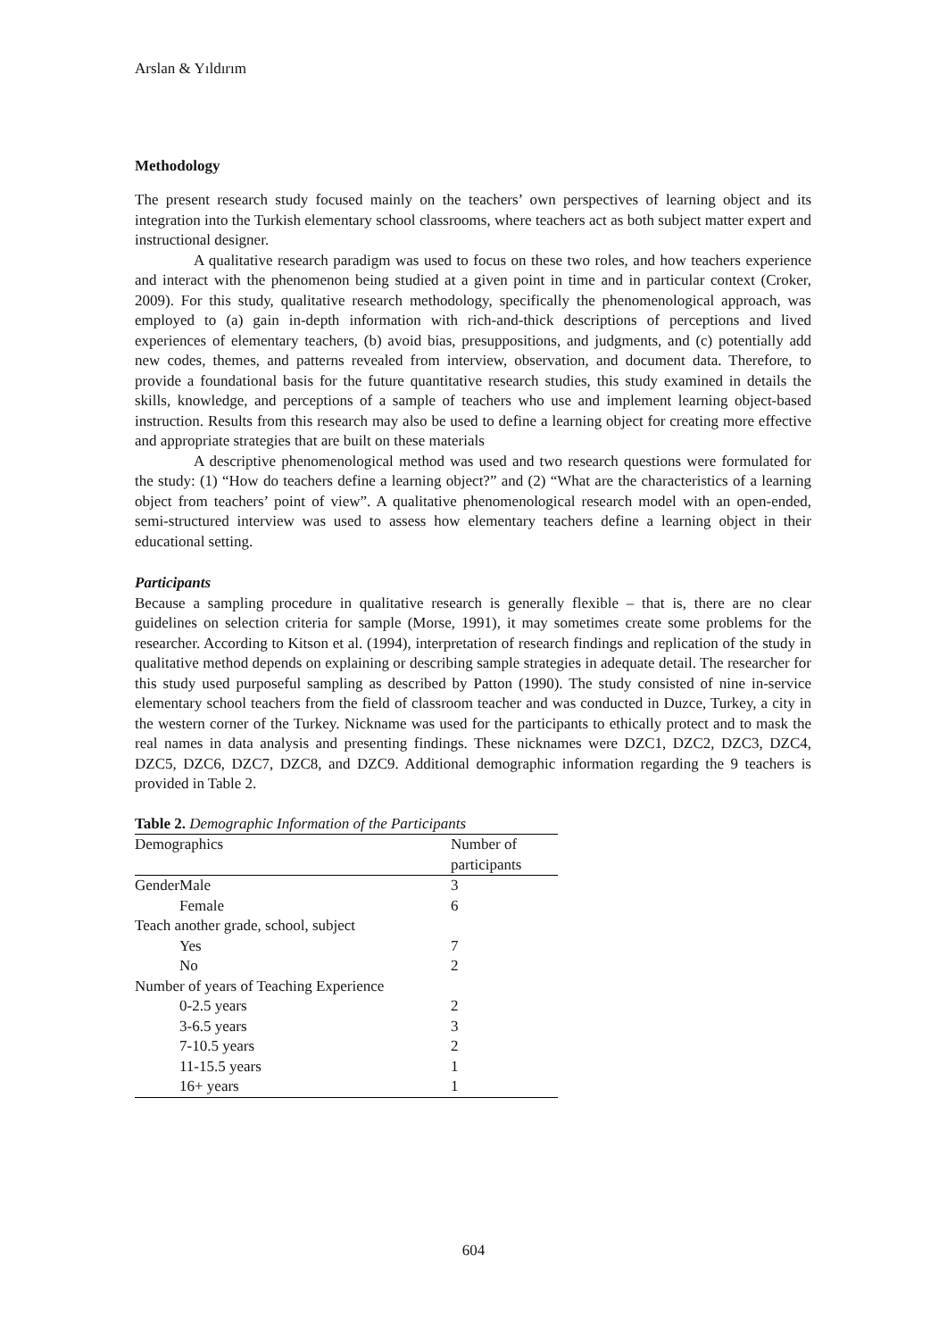Arslan & Yıldırım
Methodology
The present research study focused mainly on the teachers’ own perspectives of learning object and its integration into the Turkish elementary school classrooms, where teachers act as both subject matter expert and instructional designer.
A qualitative research paradigm was used to focus on these two roles, and how teachers experience and interact with the phenomenon being studied at a given point in time and in particular context (Croker, 2009). For this study, qualitative research methodology, specifically the phenomenological approach, was employed to (a) gain in-depth information with rich-and-thick descriptions of perceptions and lived experiences of elementary teachers, (b) avoid bias, presuppositions, and judgments, and (c) potentially add new codes, themes, and patterns revealed from interview, observation, and document data. Therefore, to provide a foundational basis for the future quantitative research studies, this study examined in details the skills, knowledge, and perceptions of a sample of teachers who use and implement learning object-based instruction. Results from this research may also be used to define a learning object for creating more effective and appropriate strategies that are built on these materials
A descriptive phenomenological method was used and two research questions were formulated for the study: (1) “How do teachers define a learning object?” and (2) “What are the characteristics of a learning object from teachers’ point of view”. A qualitative phenomenological research model with an open-ended, semi-structured interview was used to assess how elementary teachers define a learning object in their educational setting.
Participants
Because a sampling procedure in qualitative research is generally flexible – that is, there are no clear guidelines on selection criteria for sample (Morse, 1991), it may sometimes create some problems for the researcher. According to Kitson et al. (1994), interpretation of research findings and replication of the study in qualitative method depends on explaining or describing sample strategies in adequate detail. The researcher for this study used purposeful sampling as described by Patton (1990). The study consisted of nine in-service elementary school teachers from the field of classroom teacher and was conducted in Duzce, Turkey, a city in the western corner of the Turkey. Nickname was used for the participants to ethically protect and to mask the real names in data analysis and presenting findings. These nicknames were DZC1, DZC2, DZC3, DZC4, DZC5, DZC6, DZC7, DZC8, and DZC9. Additional demographic information regarding the 9 teachers is provided in Table 2.
Table 2. Demographic Information of the Participants
| Demographics | Number of participants |
| GenderMale | 3 |
| Female | 6 |
| Teach another grade, school, subject | |
| Yes | 7 |
| No | 2 |
| Number of years of Teaching Experience | |
| 0-2.5 years | 2 |
| 3-6.5 years | 3 |
| 7-10.5 years | 2 |
| 11-15.5 years | 1 |
| 16+ years | 1 |
604